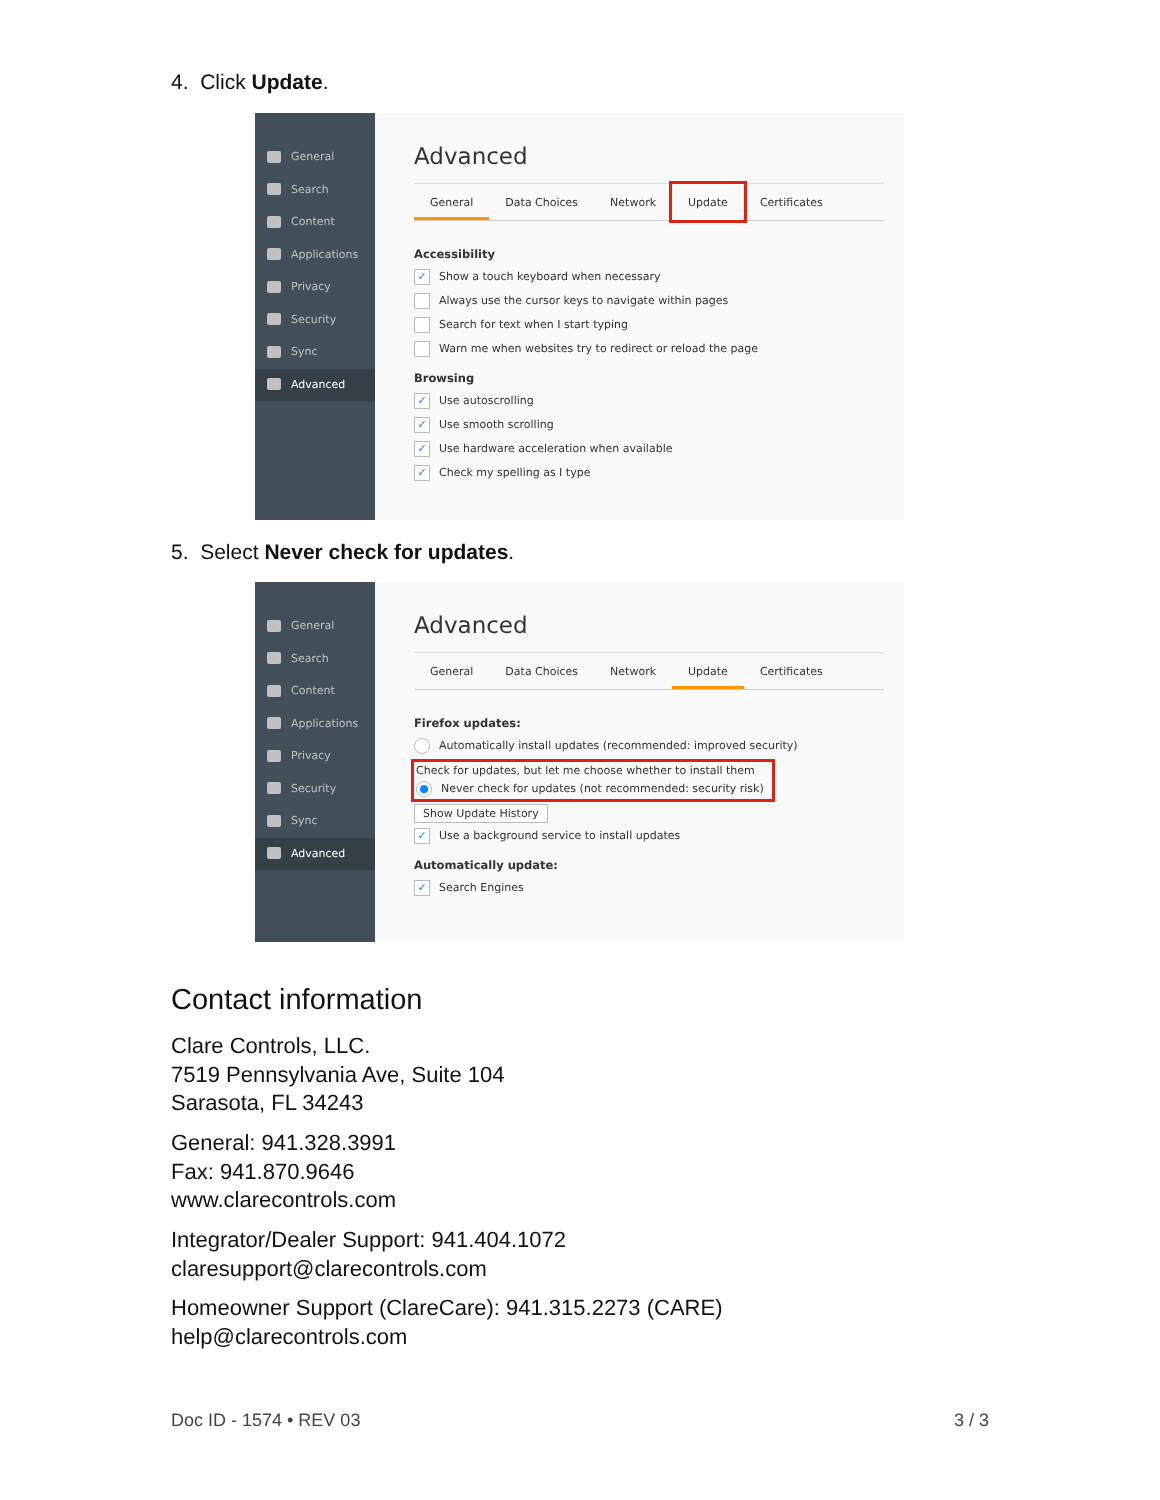4. Click Update.
General
Search
Content
Applications
Privacy
Security
Sync
Advanced
Advanced
General Data Choices Network Update Certificates
Accessibility
✓ Show a touch keyboard when necessary
Always use the cursor keys to navigate within pages
Search for text when I start typing
Warn me when websites try to redirect or reload the page
Browsing
✓ Use autoscrolling
✓ Use smooth scrolling
✓ Use hardware acceleration when available
✓ Check my spelling as I type
5. Select Never check for updates.
General
Search
Content
Applications
Privacy
Security
Sync
Advanced
Advanced
General Data Choices Network Update Certificates
Firefox updates:
Automatically install updates (recommended: improved security)
Check for updates, but let me choose whether to install them
● Never check for updates (not recommended: security risk)
Show Update History
✓ Use a background service to install updates
Automatically update:
✓ Search Engines
Contact information
Clare Controls, LLC.
7519 Pennsylvania Ave, Suite 104
Sarasota, FL 34243
General: 941.328.3991
Fax: 941.870.9646
www.clarecontrols.com
Integrator/Dealer Support: 941.404.1072
claresupport@clarecontrols.com
Homeowner Support (ClareCare): 941.315.2273 (CARE)
help@clarecontrols.com
Doc ID - 1574 • REV 03 3 / 3